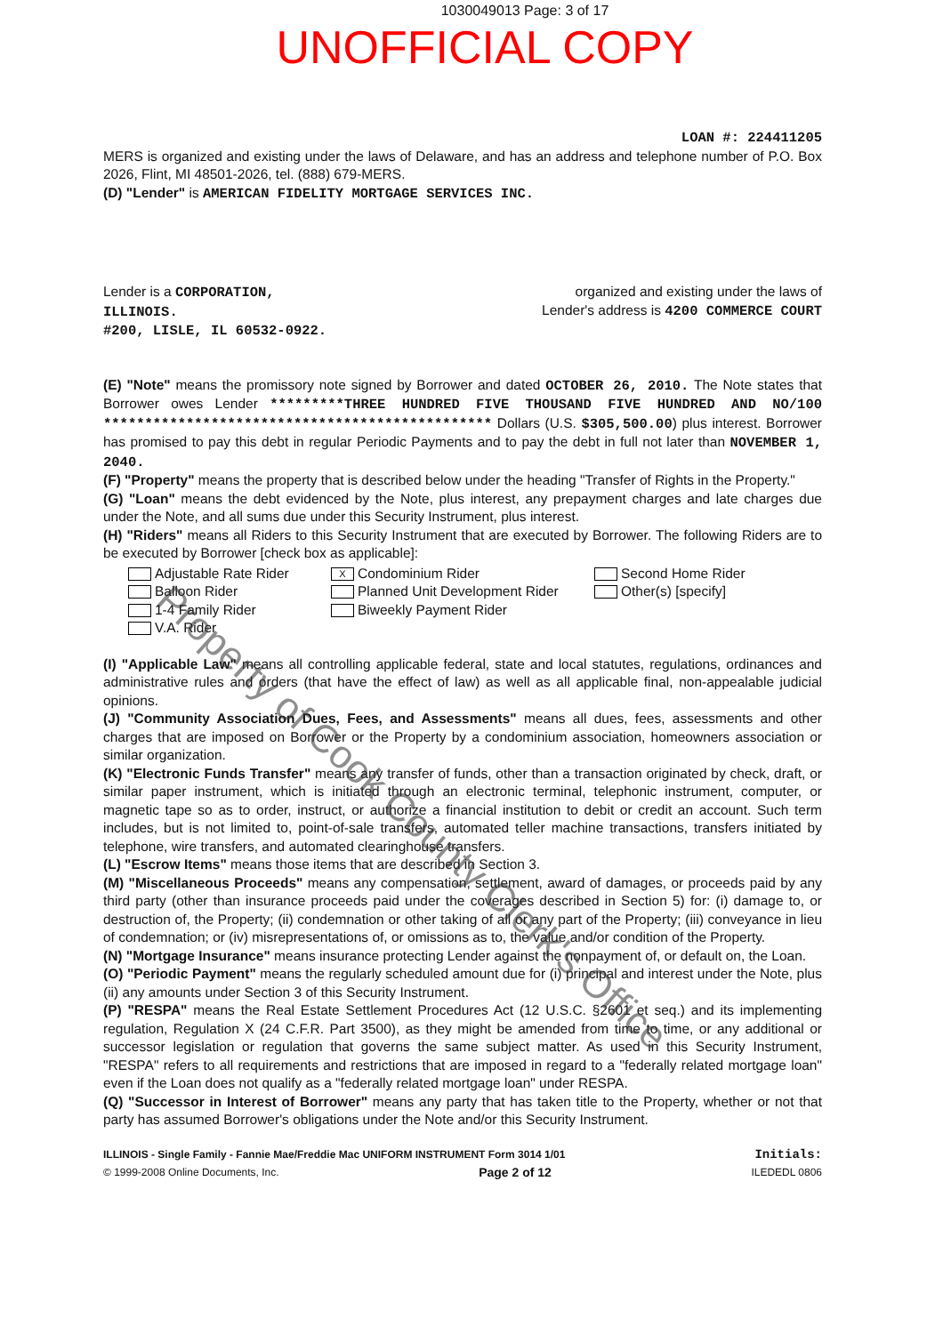1030049013 Page: 3 of 17
UNOFFICIAL COPY
LOAN #: 224411205
MERS is organized and existing under the laws of Delaware, and has an address and telephone number of P.O. Box 2026, Flint, MI 48501-2026, tel. (888) 679-MERS.
(D) "Lender" is AMERICAN FIDELITY MORTGAGE SERVICES INC.
Lender is a CORPORATION,
ILLINOIS.
#200, LISLE, IL 60532-0922.
organized and existing under the laws of
Lender's address is 4200 COMMERCE COURT
(E) "Note" means the promissory note signed by Borrower and dated OCTOBER 26, 2010. The Note states that Borrower owes Lender *********THREE HUNDRED FIVE THOUSAND FIVE HUNDRED AND NO/100 *********************************************** Dollars (U.S. $305,500.00) plus interest. Borrower has promised to pay this debt in regular Periodic Payments and to pay the debt in full not later than NOVEMBER 1, 2040.
(F) "Property" means the property that is described below under the heading "Transfer of Rights in the Property."
(G) "Loan" means the debt evidenced by the Note, plus interest, any prepayment charges and late charges due under the Note, and all sums due under this Security Instrument, plus interest.
(H) "Riders" means all Riders to this Security Instrument that are executed by Borrower. The following Riders are to be executed by Borrower [check box as applicable]:
Adjustable Rate Rider
X Condominium Rider
Second Home Rider
Balloon Rider
Planned Unit Development Rider
Other(s) [specify]
1-4 Family Rider
Biweekly Payment Rider
V.A. Rider
(I) "Applicable Law" means all controlling applicable federal, state and local statutes, regulations, ordinances and administrative rules and orders (that have the effect of law) as well as all applicable final, non-appealable judicial opinions.
(J) "Community Association Dues, Fees, and Assessments" means all dues, fees, assessments and other charges that are imposed on Borrower or the Property by a condominium association, homeowners association or similar organization.
(K) "Electronic Funds Transfer" means any transfer of funds, other than a transaction originated by check, draft, or similar paper instrument, which is initiated through an electronic terminal, telephonic instrument, computer, or magnetic tape so as to order, instruct, or authorize a financial institution to debit or credit an account. Such term includes, but is not limited to, point-of-sale transfers, automated teller machine transactions, transfers initiated by telephone, wire transfers, and automated clearinghouse transfers.
(L) "Escrow Items" means those items that are described in Section 3.
(M) "Miscellaneous Proceeds" means any compensation, settlement, award of damages, or proceeds paid by any third party (other than insurance proceeds paid under the coverages described in Section 5) for: (i) damage to, or destruction of, the Property; (ii) condemnation or other taking of all or any part of the Property; (iii) conveyance in lieu of condemnation; or (iv) misrepresentations of, or omissions as to, the value and/or condition of the Property.
(N) "Mortgage Insurance" means insurance protecting Lender against the nonpayment of, or default on, the Loan.
(O) "Periodic Payment" means the regularly scheduled amount due for (i) principal and interest under the Note, plus (ii) any amounts under Section 3 of this Security Instrument.
(P) "RESPA" means the Real Estate Settlement Procedures Act (12 U.S.C. §2601 et seq.) and its implementing regulation, Regulation X (24 C.F.R. Part 3500), as they might be amended from time to time, or any additional or successor legislation or regulation that governs the same subject matter. As used in this Security Instrument, "RESPA" refers to all requirements and restrictions that are imposed in regard to a "federally related mortgage loan" even if the Loan does not qualify as a "federally related mortgage loan" under RESPA.
(Q) "Successor in Interest of Borrower" means any party that has taken title to the Property, whether or not that party has assumed Borrower's obligations under the Note and/or this Security Instrument.
ILLINOIS - Single Family - Fannie Mae/Freddie Mac UNIFORM INSTRUMENT Form 3014 1/01 Initials:
© 1999-2008 Online Documents, Inc. Page 2 of 12 ILEDEDL 0806
Property of Cook County Clerk's Office